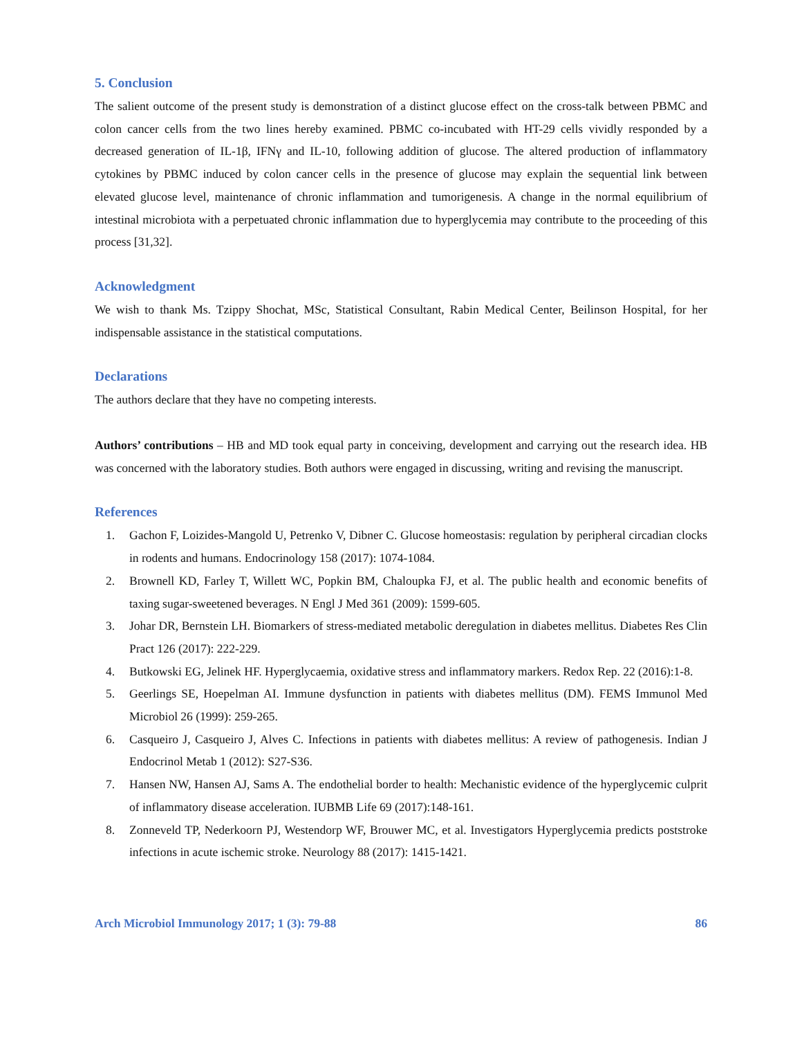5. Conclusion
The salient outcome of the present study is demonstration of a distinct glucose effect on the cross-talk between PBMC and colon cancer cells from the two lines hereby examined. PBMC co-incubated with HT-29 cells vividly responded by a decreased generation of IL-1β, IFNγ and IL-10, following addition of glucose. The altered production of inflammatory cytokines by PBMC induced by colon cancer cells in the presence of glucose may explain the sequential link between elevated glucose level, maintenance of chronic inflammation and tumorigenesis. A change in the normal equilibrium of intestinal microbiota with a perpetuated chronic inflammation due to hyperglycemia may contribute to the proceeding of this process [31,32].
Acknowledgment
We wish to thank Ms. Tzippy Shochat, MSc, Statistical Consultant, Rabin Medical Center, Beilinson Hospital, for her indispensable assistance in the statistical computations.
Declarations
The authors declare that they have no competing interests.
Authors’ contributions – HB and MD took equal party in conceiving, development and carrying out the research idea. HB was concerned with the laboratory studies. Both authors were engaged in discussing, writing and revising the manuscript.
References
1. Gachon F, Loizides-Mangold U, Petrenko V, Dibner C. Glucose homeostasis: regulation by peripheral circadian clocks in rodents and humans. Endocrinology 158 (2017): 1074-1084.
2. Brownell KD, Farley T, Willett WC, Popkin BM, Chaloupka FJ, et al. The public health and economic benefits of taxing sugar-sweetened beverages. N Engl J Med 361 (2009): 1599-605.
3. Johar DR, Bernstein LH. Biomarkers of stress-mediated metabolic deregulation in diabetes mellitus. Diabetes Res Clin Pract 126 (2017): 222-229.
4. Butkowski EG, Jelinek HF. Hyperglycaemia, oxidative stress and inflammatory markers. Redox Rep. 22 (2016):1-8.
5. Geerlings SE, Hoepelman AI. Immune dysfunction in patients with diabetes mellitus (DM). FEMS Immunol Med Microbiol 26 (1999): 259-265.
6. Casqueiro J, Casqueiro J, Alves C. Infections in patients with diabetes mellitus: A review of pathogenesis. Indian J Endocrinol Metab 1 (2012): S27-S36.
7. Hansen NW, Hansen AJ, Sams A. The endothelial border to health: Mechanistic evidence of the hyperglycemic culprit of inflammatory disease acceleration. IUBMB Life 69 (2017):148-161.
8. Zonneveld TP, Nederkoorn PJ, Westendorp WF, Brouwer MC, et al. Investigators Hyperglycemia predicts poststroke infections in acute ischemic stroke. Neurology 88 (2017): 1415-1421.
Arch Microbiol Immunology 2017; 1 (3): 79-88 86